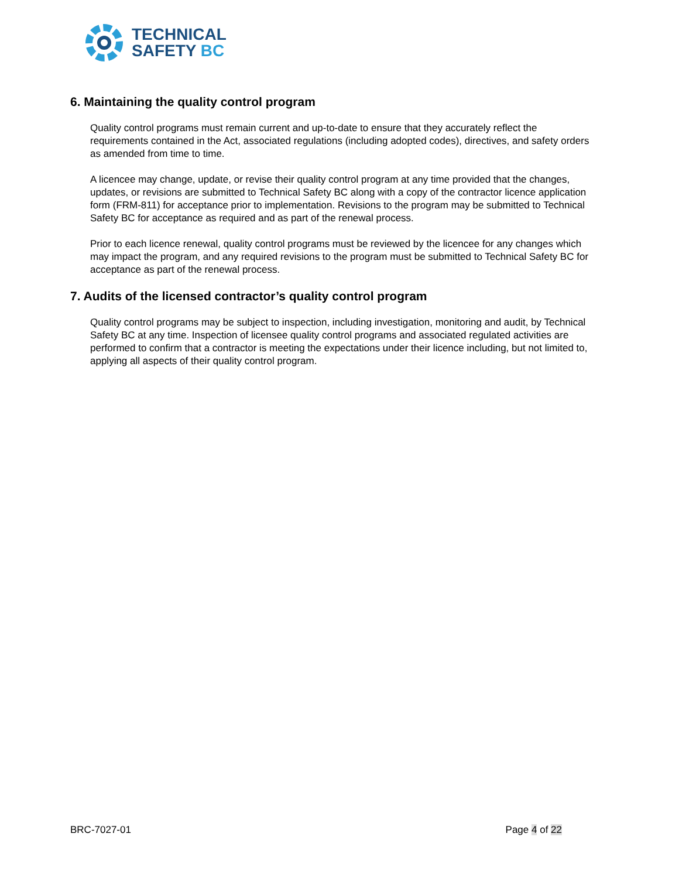TECHNICAL
SAFETY BC
6. Maintaining the quality control program
Quality control programs must remain current and up-to-date to ensure that they accurately reflect the requirements contained in the Act, associated regulations (including adopted codes), directives, and safety orders as amended from time to time.
A licencee may change, update, or revise their quality control program at any time provided that the changes, updates, or revisions are submitted to Technical Safety BC along with a copy of the contractor licence application form (FRM-811) for acceptance prior to implementation. Revisions to the program may be submitted to Technical Safety BC for acceptance as required and as part of the renewal process.
Prior to each licence renewal, quality control programs must be reviewed by the licencee for any changes which may impact the program, and any required revisions to the program must be submitted to Technical Safety BC for acceptance as part of the renewal process.
7. Audits of the licensed contractor’s quality control program
Quality control programs may be subject to inspection, including investigation, monitoring and audit, by Technical Safety BC at any time. Inspection of licensee quality control programs and associated regulated activities are performed to confirm that a contractor is meeting the expectations under their licence including, but not limited to, applying all aspects of their quality control program.
BRC-7027-01 Page 4 of 22